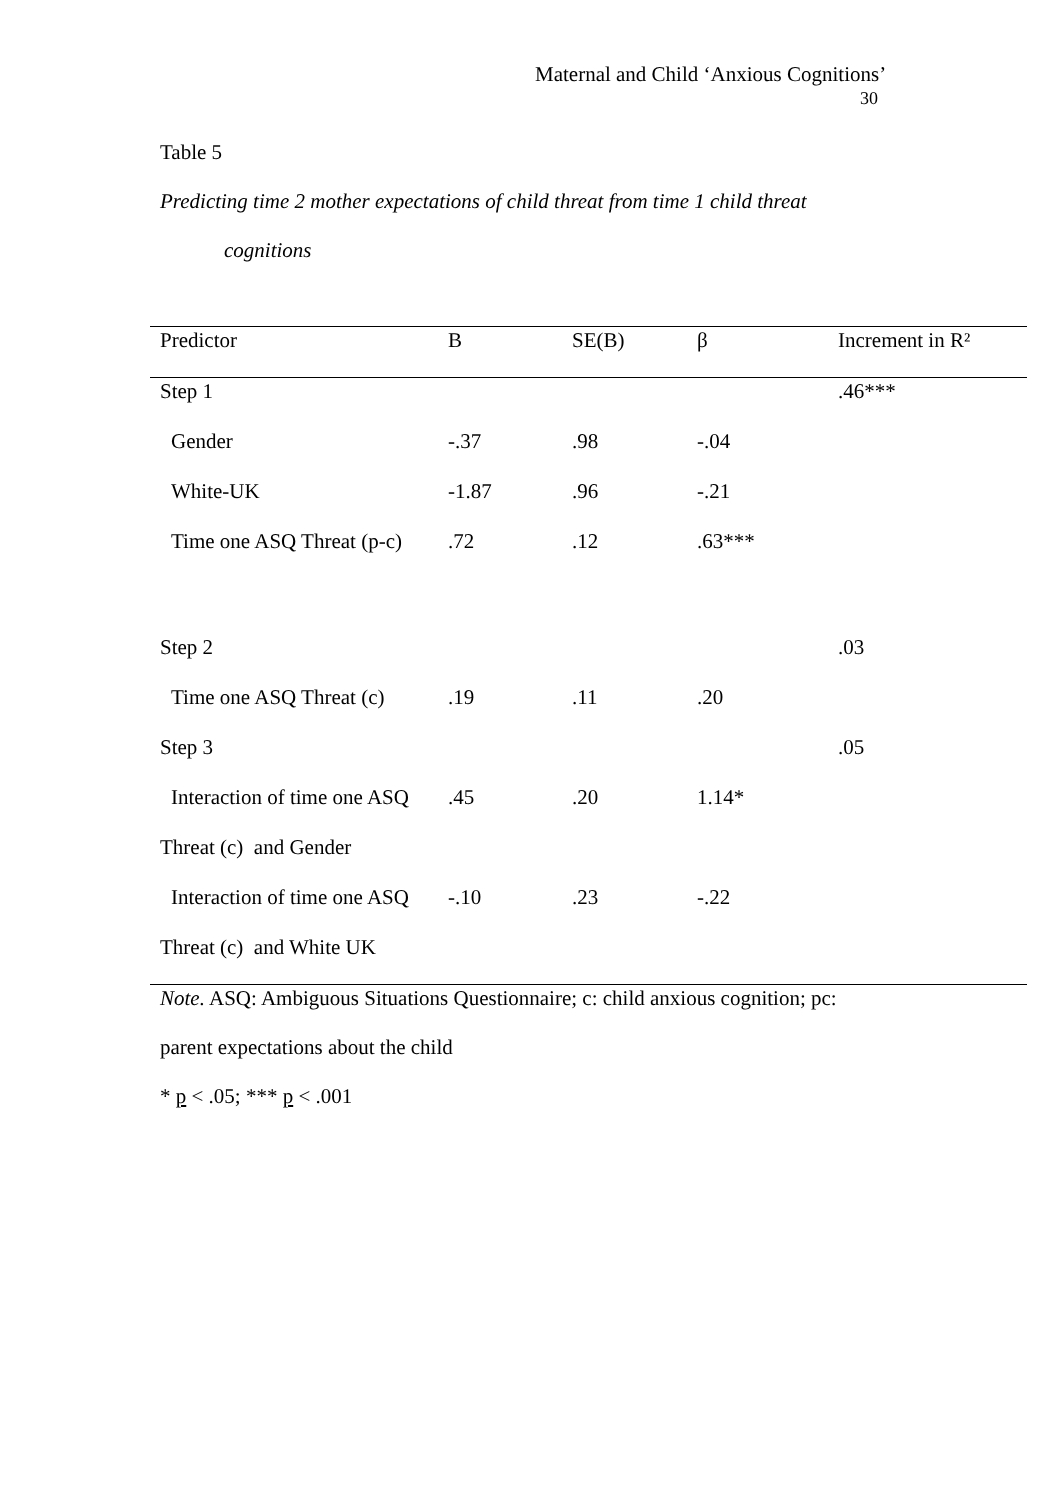Maternal and Child ‘Anxious Cognitions’
30
Table 5
Predicting time 2 mother expectations of child threat from time 1 child threat
cognitions
| Predictor | B | SE(B) | β | Increment in R² |
| --- | --- | --- | --- | --- |
| Step 1 | | | | .46*** |
| Gender | -.37 | .98 | -.04 | |
| White-UK | -1.87 | .96 | -.21 | |
| Time one ASQ Threat (p-c) | .72 | .12 | .63*** | |
| Step 2 | | | | .03 |
| Time one ASQ Threat (c) | .19 | .11 | .20 | |
| Step 3 | | | | .05 |
| Interaction of time one ASQ | .45 | .20 | 1.14* | |
| Threat (c) and Gender | | | | |
| Interaction of time one ASQ | -.10 | .23 | -.22 | |
| Threat (c) and White UK | | | | |
Note. ASQ: Ambiguous Situations Questionnaire; c: child anxious cognition; pc:
parent expectations about the child
* p < .05; *** p < .001